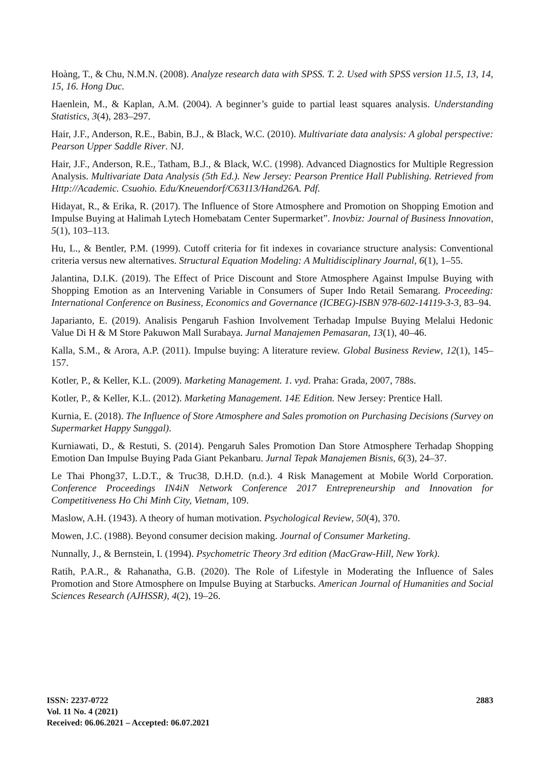Hoàng, T., & Chu, N.M.N. (2008). Analyze research data with SPSS. T. 2. Used with SPSS version 11.5, 13, 14, 15, 16. Hong Duc.
Haenlein, M., & Kaplan, A.M. (2004). A beginner’s guide to partial least squares analysis. Understanding Statistics, 3(4), 283–297.
Hair, J.F., Anderson, R.E., Babin, B.J., & Black, W.C. (2010). Multivariate data analysis: A global perspective: Pearson Upper Saddle River. NJ.
Hair, J.F., Anderson, R.E., Tatham, B.J., & Black, W.C. (1998). Advanced Diagnostics for Multiple Regression Analysis. Multivariate Data Analysis (5th Ed.). New Jersey: Pearson Prentice Hall Publishing. Retrieved from Http://Academic. Csuohio. Edu/Kneuendorf/C63113/Hand26A. Pdf.
Hidayat, R., & Erika, R. (2017). The Influence of Store Atmosphere and Promotion on Shopping Emotion and Impulse Buying at Halimah Lytech Homebatam Center Supermarket”. Inovbiz: Journal of Business Innovation, 5(1), 103–113.
Hu, L., & Bentler, P.M. (1999). Cutoff criteria for fit indexes in covariance structure analysis: Conventional criteria versus new alternatives. Structural Equation Modeling: A Multidisciplinary Journal, 6(1), 1–55.
Jalantina, D.I.K. (2019). The Effect of Price Discount and Store Atmosphere Against Impulse Buying with Shopping Emotion as an Intervening Variable in Consumers of Super Indo Retail Semarang. Proceeding: International Conference on Business, Economics and Governance (ICBEG)-ISBN 978-602-14119-3-3, 83–94.
Japarianto, E. (2019). Analisis Pengaruh Fashion Involvement Terhadap Impulse Buying Melalui Hedonic Value Di H & M Store Pakuwon Mall Surabaya. Jurnal Manajemen Pemasaran, 13(1), 40–46.
Kalla, S.M., & Arora, A.P. (2011). Impulse buying: A literature review. Global Business Review, 12(1), 145–157.
Kotler, P., & Keller, K.L. (2009). Marketing Management. 1. vyd. Praha: Grada, 2007, 788s.
Kotler, P., & Keller, K.L. (2012). Marketing Management. 14E Edition. New Jersey: Prentice Hall.
Kurnia, E. (2018). The Influence of Store Atmosphere and Sales promotion on Purchasing Decisions (Survey on Supermarket Happy Sunggal).
Kurniawati, D., & Restuti, S. (2014). Pengaruh Sales Promotion Dan Store Atmosphere Terhadap Shopping Emotion Dan Impulse Buying Pada Giant Pekanbaru. Jurnal Tepak Manajemen Bisnis, 6(3), 24–37.
Le Thai Phong37, L.D.T., & Truc38, D.H.D. (n.d.). 4 Risk Management at Mobile World Corporation. Conference Proceedings IN4iN Network Conference 2017 Entrepreneurship and Innovation for Competitiveness Ho Chi Minh City, Vietnam, 109.
Maslow, A.H. (1943). A theory of human motivation. Psychological Review, 50(4), 370.
Mowen, J.C. (1988). Beyond consumer decision making. Journal of Consumer Marketing.
Nunnally, J., & Bernstein, I. (1994). Psychometric Theory 3rd edition (MacGraw-Hill, New York).
Ratih, P.A.R., & Rahanatha, G.B. (2020). The Role of Lifestyle in Moderating the Influence of Sales Promotion and Store Atmosphere on Impulse Buying at Starbucks. American Journal of Humanities and Social Sciences Research (AJHSSR), 4(2), 19–26.
ISSN: 2237-0722
Vol. 11 No. 4 (2021)
Received: 06.06.2021 – Accepted: 06.07.2021
2883